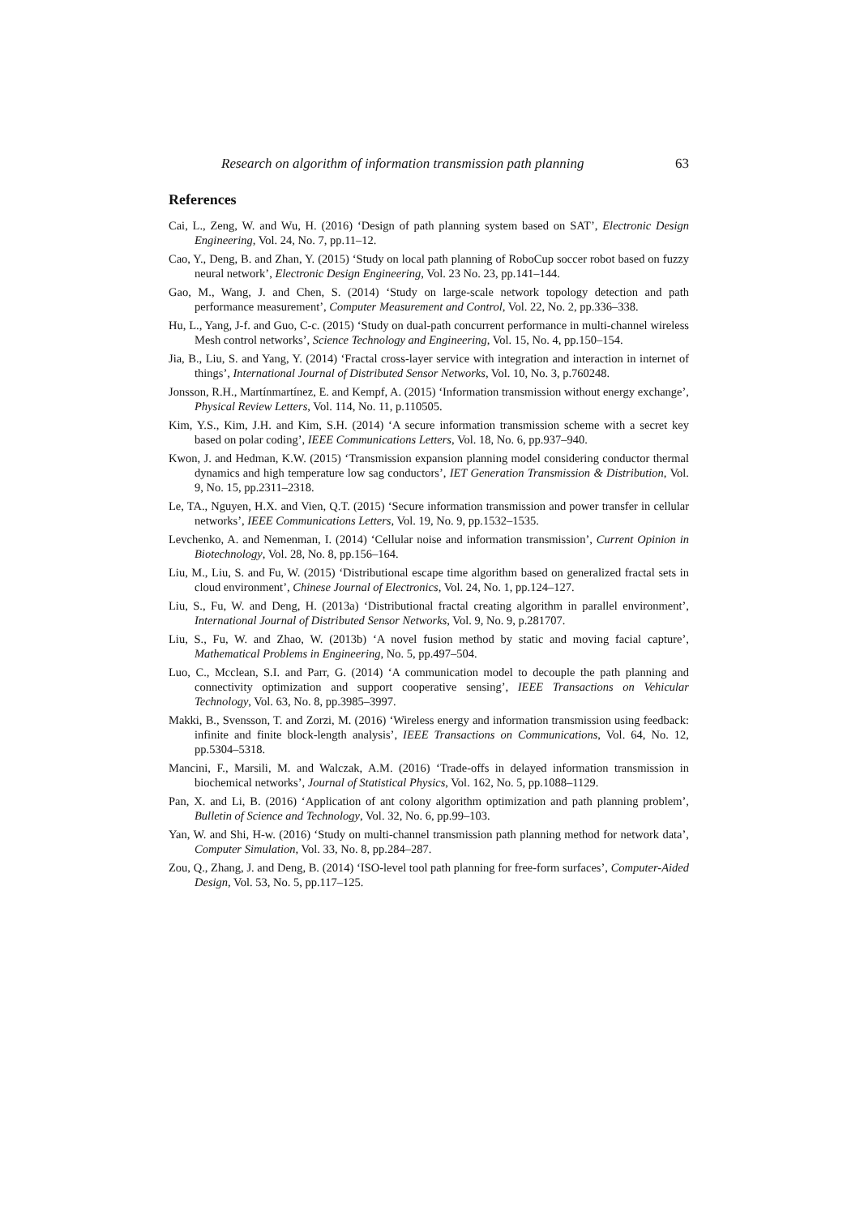Research on algorithm of information transmission path planning 63
References
Cai, L., Zeng, W. and Wu, H. (2016) ‘Design of path planning system based on SAT’, Electronic Design Engineering, Vol. 24, No. 7, pp.11–12.
Cao, Y., Deng, B. and Zhan, Y. (2015) ‘Study on local path planning of RoboCup soccer robot based on fuzzy neural network’, Electronic Design Engineering, Vol. 23 No. 23, pp.141–144.
Gao, M., Wang, J. and Chen, S. (2014) ‘Study on large-scale network topology detection and path performance measurement’, Computer Measurement and Control, Vol. 22, No. 2, pp.336–338.
Hu, L., Yang, J-f. and Guo, C-c. (2015) ‘Study on dual-path concurrent performance in multi-channel wireless Mesh control networks’, Science Technology and Engineering, Vol. 15, No. 4, pp.150–154.
Jia, B., Liu, S. and Yang, Y. (2014) ‘Fractal cross-layer service with integration and interaction in internet of things’, International Journal of Distributed Sensor Networks, Vol. 10, No. 3, p.760248.
Jonsson, R.H., Martínmartínez, E. and Kempf, A. (2015) ‘Information transmission without energy exchange’, Physical Review Letters, Vol. 114, No. 11, p.110505.
Kim, Y.S., Kim, J.H. and Kim, S.H. (2014) ‘A secure information transmission scheme with a secret key based on polar coding’, IEEE Communications Letters, Vol. 18, No. 6, pp.937–940.
Kwon, J. and Hedman, K.W. (2015) ‘Transmission expansion planning model considering conductor thermal dynamics and high temperature low sag conductors’, IET Generation Transmission & Distribution, Vol. 9, No. 15, pp.2311–2318.
Le, TA., Nguyen, H.X. and Vien, Q.T. (2015) ‘Secure information transmission and power transfer in cellular networks’, IEEE Communications Letters, Vol. 19, No. 9, pp.1532–1535.
Levchenko, A. and Nemenman, I. (2014) ‘Cellular noise and information transmission’, Current Opinion in Biotechnology, Vol. 28, No. 8, pp.156–164.
Liu, M., Liu, S. and Fu, W. (2015) ‘Distributional escape time algorithm based on generalized fractal sets in cloud environment’, Chinese Journal of Electronics, Vol. 24, No. 1, pp.124–127.
Liu, S., Fu, W. and Deng, H. (2013a) ‘Distributional fractal creating algorithm in parallel environment’, International Journal of Distributed Sensor Networks, Vol. 9, No. 9, p.281707.
Liu, S., Fu, W. and Zhao, W. (2013b) ‘A novel fusion method by static and moving facial capture’, Mathematical Problems in Engineering, No. 5, pp.497–504.
Luo, C., Mcclean, S.I. and Parr, G. (2014) ‘A communication model to decouple the path planning and connectivity optimization and support cooperative sensing’, IEEE Transactions on Vehicular Technology, Vol. 63, No. 8, pp.3985–3997.
Makki, B., Svensson, T. and Zorzi, M. (2016) ‘Wireless energy and information transmission using feedback: infinite and finite block-length analysis’, IEEE Transactions on Communications, Vol. 64, No. 12, pp.5304–5318.
Mancini, F., Marsili, M. and Walczak, A.M. (2016) ‘Trade-offs in delayed information transmission in biochemical networks’, Journal of Statistical Physics, Vol. 162, No. 5, pp.1088–1129.
Pan, X. and Li, B. (2016) ‘Application of ant colony algorithm optimization and path planning problem’, Bulletin of Science and Technology, Vol. 32, No. 6, pp.99–103.
Yan, W. and Shi, H-w. (2016) ‘Study on multi-channel transmission path planning method for network data’, Computer Simulation, Vol. 33, No. 8, pp.284–287.
Zou, Q., Zhang, J. and Deng, B. (2014) ‘ISO-level tool path planning for free-form surfaces’, Computer-Aided Design, Vol. 53, No. 5, pp.117–125.